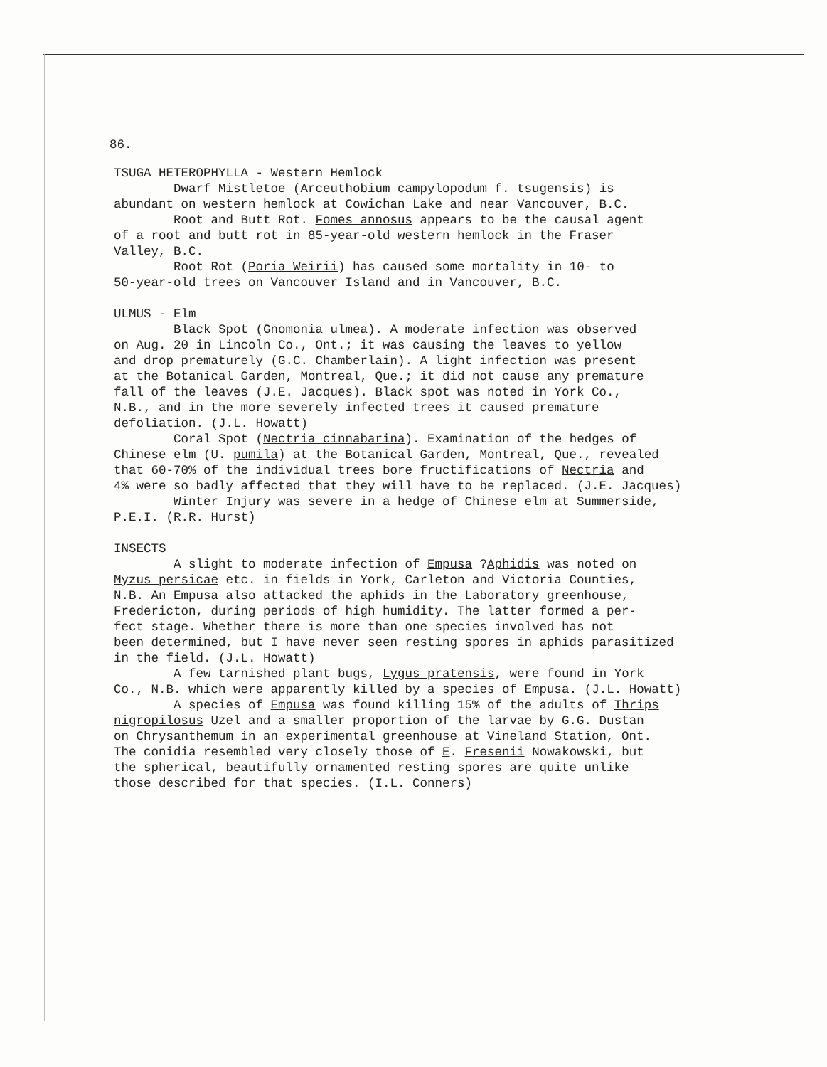86.
TSUGA HETEROPHYLLA - Western Hemlock
Dwarf Mistletoe (Arceuthobium campylopodum f. tsugensis) is abundant on western hemlock at Cowichan Lake and near Vancouver, B.C. Root and Butt Rot. Fomes annosus appears to be the causal agent of a root and butt rot in 85-year-old western hemlock in the Fraser Valley, B.C. Root Rot (Poria Weirii) has caused some mortality in 10- to 50-year-old trees on Vancouver Island and in Vancouver, B.C.
ULMUS - Elm
Black Spot (Gnomonia ulmea). A moderate infection was observed on Aug. 20 in Lincoln Co., Ont.; it was causing the leaves to yellow and drop prematurely (G.C. Chamberlain). A light infection was present at the Botanical Garden, Montreal, Que.; it did not cause any premature fall of the leaves (J.E. Jacques). Black spot was noted in York Co., N.B., and in the more severely infected trees it caused premature defoliation. (J.L. Howatt) Coral Spot (Nectria cinnabarina). Examination of the hedges of Chinese elm (U. pumila) at the Botanical Garden, Montreal, Que., revealed that 60-70% of the individual trees bore fructifications of Nectria and 4% were so badly affected that they will have to be replaced. (J.E. Jacques) Winter Injury was severe in a hedge of Chinese elm at Summerside, P.E.I. (R.R. Hurst)
INSECTS
A slight to moderate infection of Empusa ?Aphidis was noted on Myzus persicae etc. in fields in York, Carleton and Victoria Counties, N.B. An Empusa also attacked the aphids in the Laboratory greenhouse, Fredericton, during periods of high humidity. The latter formed a per- fect stage. Whether there is more than one species involved has not been determined, but I have never seen resting spores in aphids parasitized in the field. (J.L. Howatt) A few tarnished plant bugs, Lygus pratensis, were found in York Co., N.B. which were apparently killed by a species of Empusa. (J.L. Howatt) A species of Empusa was found killing 15% of the adults of Thrips nigropilosus Uzel and a smaller proportion of the larvae by G.G. Dustan on Chrysanthemum in an experimental greenhouse at Vineland Station, Ont. The conidia resembled very closely those of E. Fresenii Nowakowski, but the spherical, beautifully ornamented resting spores are quite unlike those described for that species. (I.L. Conners)